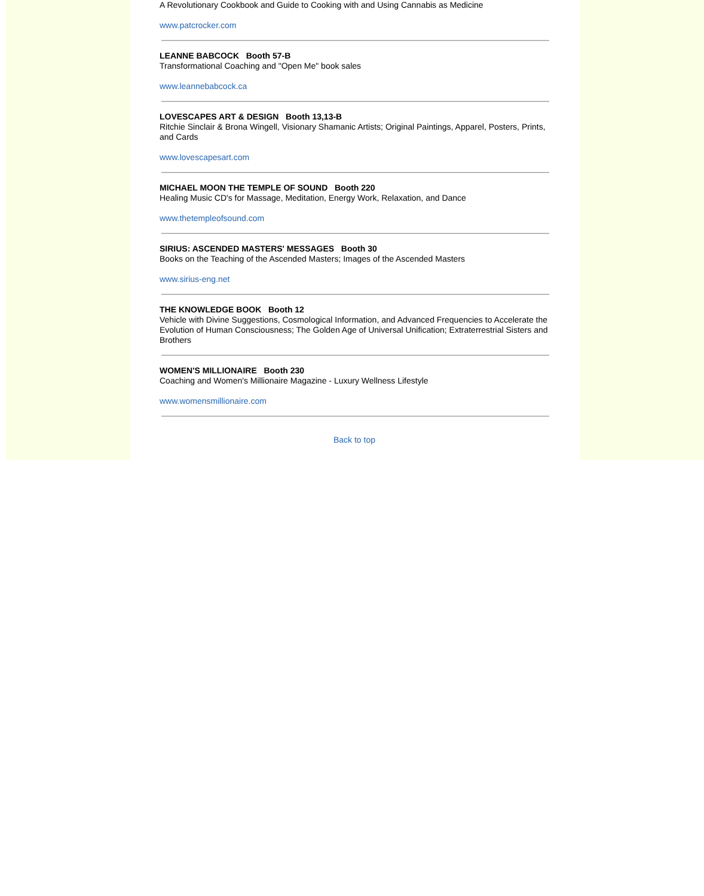A Revolutionary Cookbook and Guide to Cooking with and Using Cannabis as Medicine
www.patcrocker.com
LEANNE BABCOCK Booth 57-B
Transformational Coaching and "Open Me" book sales
www.leannebabcock.ca
LOVESCAPES ART & DESIGN Booth 13,13-B
Ritchie Sinclair & Brona Wingell, Visionary Shamanic Artists; Original Paintings, Apparel, Posters, Prints, and Cards
www.lovescapesart.com
MICHAEL MOON THE TEMPLE OF SOUND Booth 220
Healing Music CD's for Massage, Meditation, Energy Work, Relaxation, and Dance
www.thetempleofsound.com
SIRIUS: ASCENDED MASTERS' MESSAGES Booth 30
Books on the Teaching of the Ascended Masters; Images of the Ascended Masters
www.sirius-eng.net
THE KNOWLEDGE BOOK Booth 12
Vehicle with Divine Suggestions, Cosmological Information, and Advanced Frequencies to Accelerate the Evolution of Human Consciousness; The Golden Age of Universal Unification; Extraterrestrial Sisters and Brothers
WOMEN'S MILLIONAIRE Booth 230
Coaching and Women's Millionaire Magazine - Luxury Wellness Lifestyle
www.womensmillionaire.com
Back to top